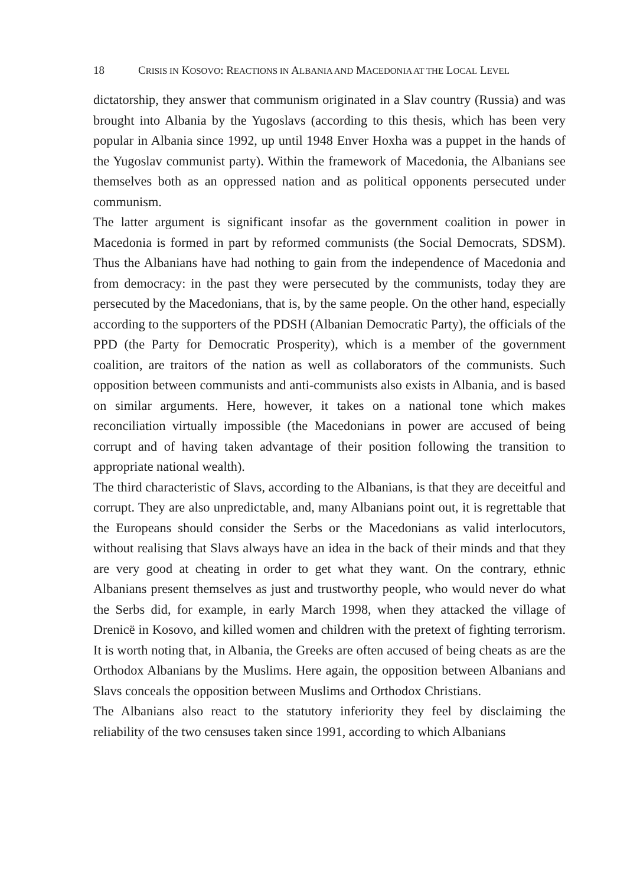18 CRISIS IN KOSOVO: REACTIONS IN ALBANIA AND MACEDONIA AT THE LOCAL LEVEL
dictatorship, they answer that communism originated in a Slav country (Russia) and was brought into Albania by the Yugoslavs (according to this thesis, which has been very popular in Albania since 1992, up until 1948 Enver Hoxha was a puppet in the hands of the Yugoslav communist party). Within the framework of Macedonia, the Albanians see themselves both as an oppressed nation and as political opponents persecuted under communism.
The latter argument is significant insofar as the government coalition in power in Macedonia is formed in part by reformed communists (the Social Democrats, SDSM). Thus the Albanians have had nothing to gain from the independence of Macedonia and from democracy: in the past they were persecuted by the communists, today they are persecuted by the Macedonians, that is, by the same people. On the other hand, especially according to the supporters of the PDSH (Albanian Democratic Party), the officials of the PPD (the Party for Democratic Prosperity), which is a member of the government coalition, are traitors of the nation as well as collaborators of the communists. Such opposition between communists and anti-communists also exists in Albania, and is based on similar arguments. Here, however, it takes on a national tone which makes reconciliation virtually impossible (the Macedonians in power are accused of being corrupt and of having taken advantage of their position following the transition to appropriate national wealth).
The third characteristic of Slavs, according to the Albanians, is that they are deceitful and corrupt. They are also unpredictable, and, many Albanians point out, it is regrettable that the Europeans should consider the Serbs or the Macedonians as valid interlocutors, without realising that Slavs always have an idea in the back of their minds and that they are very good at cheating in order to get what they want. On the contrary, ethnic Albanians present themselves as just and trustworthy people, who would never do what the Serbs did, for example, in early March 1998, when they attacked the village of Drenicë in Kosovo, and killed women and children with the pretext of fighting terrorism. It is worth noting that, in Albania, the Greeks are often accused of being cheats as are the Orthodox Albanians by the Muslims. Here again, the opposition between Albanians and Slavs conceals the opposition between Muslims and Orthodox Christians.
The Albanians also react to the statutory inferiority they feel by disclaiming the reliability of the two censuses taken since 1991, according to which Albanians